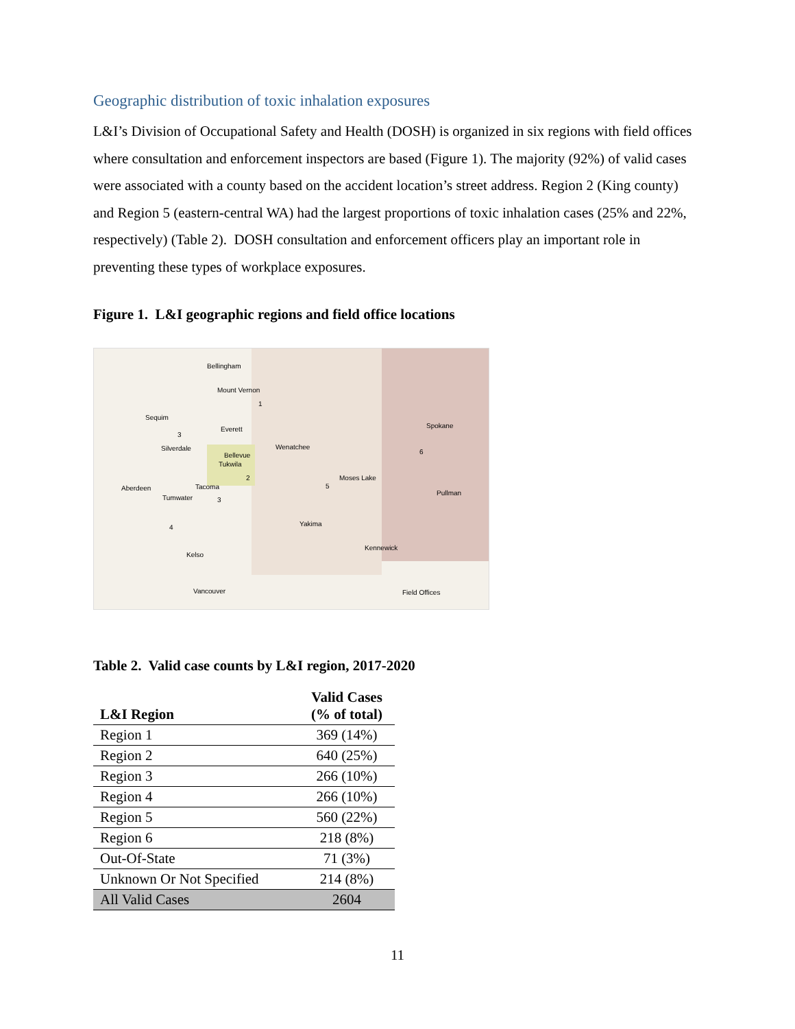Geographic distribution of toxic inhalation exposures
L&I’s Division of Occupational Safety and Health (DOSH) is organized in six regions with field offices where consultation and enforcement inspectors are based (Figure 1). The majority (92%) of valid cases were associated with a county based on the accident location’s street address. Region 2 (King county) and Region 5 (eastern-central WA) had the largest proportions of toxic inhalation cases (25% and 22%, respectively) (Table 2). DOSH consultation and enforcement officers play an important role in preventing these types of workplace exposures.
Figure 1. L&I geographic regions and field office locations
Bellingham
Mount Vernon
1
Sequim
Everett
3
Silverdale Wenatchee
Bellevue
Tukwila
2
6
Spokane
Moses Lake
5 Aberdeen Tacoma
Tumwater 3
Pullman
Yakima 4
Kennewick
Kelso
Vancouver Field Offices
Table 2. Valid case counts by L&I region, 2017-2020
| L&I Region | Valid Cases (% of total) |
| --- | --- |
| Region 1 | 369 (14%) |
| Region 2 | 640 (25%) |
| Region 3 | 266 (10%) |
| Region 4 | 266 (10%) |
| Region 5 | 560 (22%) |
| Region 6 | 218 (8%) |
| Out-Of-State | 71 (3%) |
| Unknown Or Not Specified | 214 (8%) |
| All Valid Cases | 2604 |
11